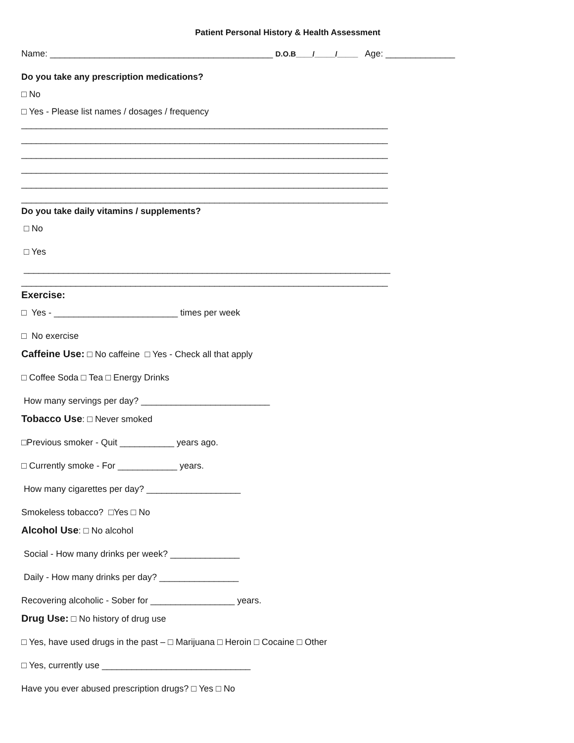Patient Personal History & Health Assessment
Name: _____________________________________________ D.O.B____/_____/_____ Age: ______________
Do you take any prescription medications?
□ No
□ Yes - Please list names / dosages / frequency
__________________________________________________________________________
__________________________________________________________________________
__________________________________________________________________________
__________________________________________________________________________
__________________________________________________________________________
__________________________________________________________________________
Do you take daily vitamins / supplements?
□ No
□ Yes
__________________________________________________________________________
__________________________________________________________________________
Exercise:
□ Yes - _________________________ times per week
□ No exercise
Caffeine Use: □ No caffeine □ Yes - Check all that apply
□ Coffee Soda □ Tea □ Energy Drinks
How many servings per day? __________________________
Tobacco Use: □ Never smoked
□Previous smoker - Quit ___________ years ago.
□ Currently smoke - For ____________ years.
How many cigarettes per day? ___________________
Smokeless tobacco? □Yes □ No
Alcohol Use: □ No alcohol
Social - How many drinks per week? ______________
Daily - How many drinks per day? ________________
Recovering alcoholic - Sober for _________________ years.
Drug Use: □ No history of drug use
□ Yes, have used drugs in the past – □ Marijuana □ Heroin □ Cocaine □ Other
□ Yes, currently use ______________________________
Have you ever abused prescription drugs? □ Yes □ No